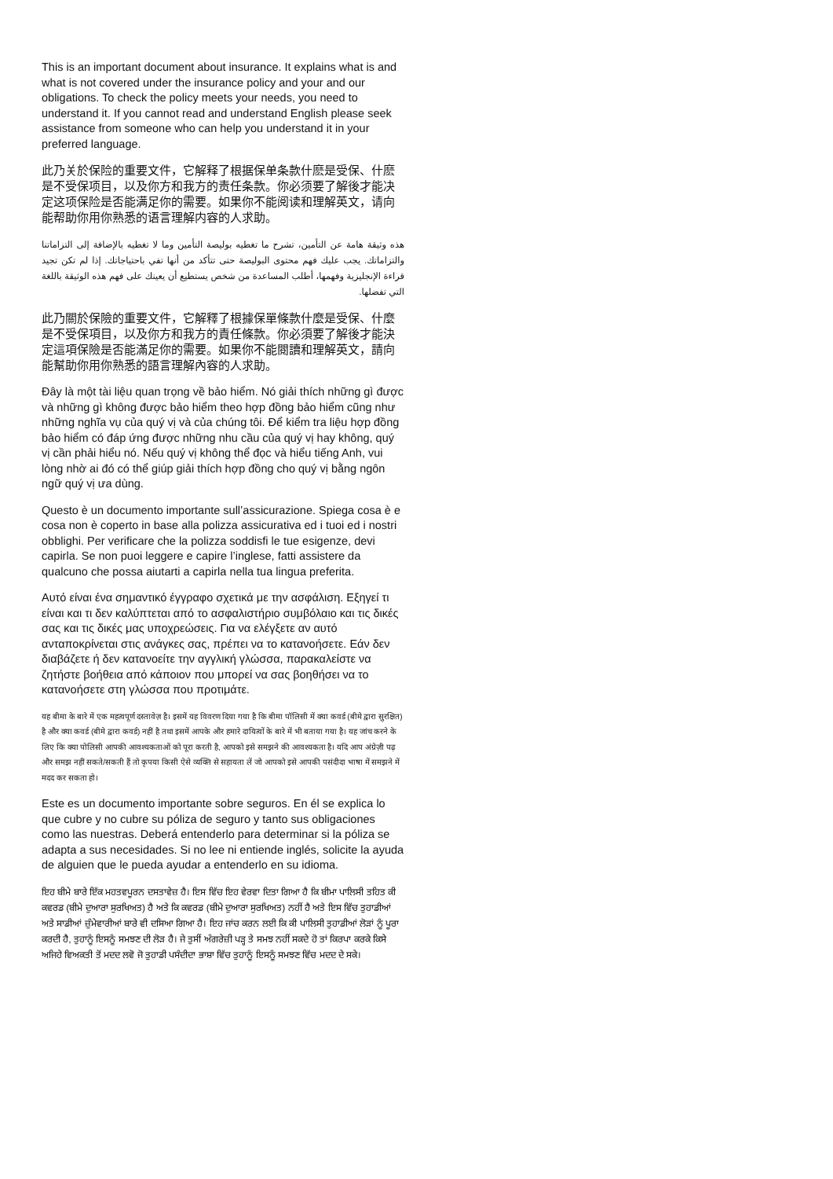This is an important document about insurance. It explains what is and what is not covered under the insurance policy and your and our obligations. To check the policy meets your needs, you need to understand it. If you cannot read and understand English please seek assistance from someone who can help you understand it in your preferred language.
此乃关於保险的重要文件，它解释了根据保单条款什麽是受保、什麽是不受保项目，以及你方和我方的责任条款。你必须要了解後才能决定这项保险是否能满足你的需要。如果你不能阅读和理解英文，请向能帮助你用你熟悉的语言理解内容的人求助。
هذه وثيقة هامة عن التأمين، تشرح ما تغطيه بوليصة التأمين وما لا تغطيه بالإضافة إلى التزاماتنا والتزاماتك. يجب عليك فهم محتوى البوليصة حتى تتأكد من أنها تفي باحتياجاتك. إذا لم تكن تجيد قراءة الإنجليزية وفهمها، أطلب المساعدة من شخص يستطيع أن يعينك على فهم هذه الوثيقة باللغة التي تفضلها.
此乃關於保險的重要文件，它解釋了根據保單條款什麼是受保、什麼是不受保項目，以及你方和我方的責任條款。你必須要了解後才能決定這項保險是否能滿足你的需要。如果你不能閱讀和理解英文，請向能幫助你用你熟悉的語言理解內容的人求助。
Đây là một tài liệu quan trọng về bảo hiểm. Nó giải thích những gì được và những gì không được bảo hiểm theo hợp đồng bảo hiểm cũng như những nghĩa vụ của quý vị và của chúng tôi. Để kiểm tra liệu hợp đồng bảo hiểm có đáp ứng được những nhu cầu của quý vị hay không, quý vị cần phải hiểu nó. Nếu quý vị không thể đọc và hiểu tiếng Anh, vui lòng nhờ ai đó có thể giúp giải thích hợp đồng cho quý vị bằng ngôn ngữ quý vị ưa dùng.
Questo è un documento importante sull’assicurazione. Spiega cosa è e cosa non è coperto in base alla polizza assicurativa ed i tuoi ed i nostri obblighi. Per verificare che la polizza soddisfi le tue esigenze, devi capirla. Se non puoi leggere e capire l’inglese, fatti assistere da qualcuno che possa aiutarti a capirla nella tua lingua preferita.
Αυτό είναι ένα σημαντικό έγγραφο σχετικά με την ασφάλιση. Εξηγεί τι είναι και τι δεν καλύπτεται από το ασφαλιστήριο συμβόλαιο και τις δικές σας και τις δικές μας υποχρεώσεις. Για να ελέγξετε αν αυτό ανταποκρίνεται στις ανάγκες σας, πρέπει να το κατανοήσετε. Εάν δεν διαβάζετε ή δεν κατανοείτε την αγγλική γλώσσα, παρακαλείστε να ζητήστε βοήθεια από κάποιον που μπορεί να σας βοηθήσει να το κατανοήσετε στη γλώσσα που προτιμάτε.
यह बीमा के बारे में एक महत्वपूर्ण दस्तावेज़ है। इसमें यह विवरण दिया गया है कि बीमा पॉलिसी में क्या कवर्ड (बीमे द्वारा सुरक्षित) है और क्या कवर्ड (बीमे द्वारा कवर्ड) नहीं है तथा इसमें आपके और हमारे दायित्वों के बारे में भी बताया गया है। यह जांच करने के लिए कि क्या पोलिसी आपकी आवश्यकताओं को पूरा करती है, आपको इसे समझने की आवश्यकता है। यदि आप अंग्रेज़ी पढ़ और समझ नहीं सकते/सकती हैं तो कृपया किसी ऐसे व्यक्ति से सहायता लें जो आपको इसे आपकी पसंदीदा भाषा में समझने में मदद कर सकता हो।
Este es un documento importante sobre seguros. En él se explica lo que cubre y no cubre su póliza de seguro y tanto sus obligaciones como las nuestras. Deberá entenderlo para determinar si la póliza se adapta a sus necesidades. Si no lee ni entiende inglés, solicite la ayuda de alguien que le pueda ayudar a entenderlo en su idioma.
ਇਹ ਬੀਮੇ ਬਾਰੇ ਇੱਕ ਮਹਤਵਪੂਰਨ ਦਸਤਾਵੇਜ਼ ਹੈ। ਇਸ ਵਿੱਚ ਇਹ ਵੇਰਵਾ ਦਿਤਾ ਗਿਆ ਹੈ ਕਿ ਬੀਮਾ ਪਾਲਿਸੀ ਤਹਿਤ ਕੀ ਕਵਰਡ (ਬੀਮੇ ਦੁਆਰਾ ਸੁਰਖਿਅਤ) ਹੈ ਅਤੇ ਕਿ ਕਵਰਡ (ਬੀਮੇ ਦੁਆਰਾ ਸੁਰਖਿਅਤ) ਨਹੀਂ ਹੈ ਅਤੇ ਇਸ ਵਿੱਚ ਤੁਹਾਡੀਆਂ ਅਤੇ ਸਾਡੀਆਂ ਜ਼ੁੰਮੇਵਾਰੀਆਂ ਬਾਰੇ ਵੀ ਦਸਿਆ ਗਿਆ ਹੈ। ਇਹ ਜਾਂਚ ਕਰਨ ਲਈ ਕਿ ਕੀ ਪਾਲਿਸੀ ਤੁਹਾਡੀਆਂ ਲੋੜਾਂ ਨੂੰ ਪੂਰਾ ਕਰਦੀ ਹੈ, ਤੁਹਾਨੂੰ ਇਸਨੂੰ ਸਮਝਣ ਦੀ ਲੋੜ ਹੈ। ਜੇ ਤੁਸੀਂ ਅੰਗਰੇਜ਼ੀ ਪੜ੍ਹ ਤੇ ਸਮਝ ਨਹੀਂ ਸਕਦੇ ਹੋ ਤਾਂ ਕਿਰਪਾ ਕਰਕੇ ਕਿਸੇ ਅਜਿਹੇ ਵਿਅਕਤੀ ਤੋਂ ਮਦਦ ਲਵੋ ਜੋ ਤੁਹਾਡੀ ਪਸੰਦੀਦਾ ਭਾਸ਼ਾ ਵਿੱਚ ਤੁਹਾਨੂੰ ਇਸਨੂੰ ਸਮਝਣ ਵਿੱਚ ਮਦਦ ਦੇ ਸਕੇ।